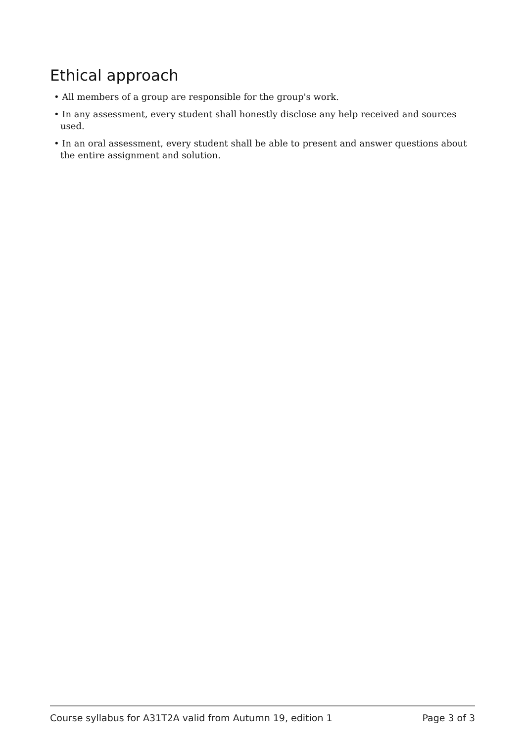Ethical approach
• All members of a group are responsible for the group's work.
• In any assessment, every student shall honestly disclose any help received and sources used.
• In an oral assessment, every student shall be able to present and answer questions about the entire assignment and solution.
Course syllabus for A31T2A valid from Autumn 19, edition 1 Page 3 of 3